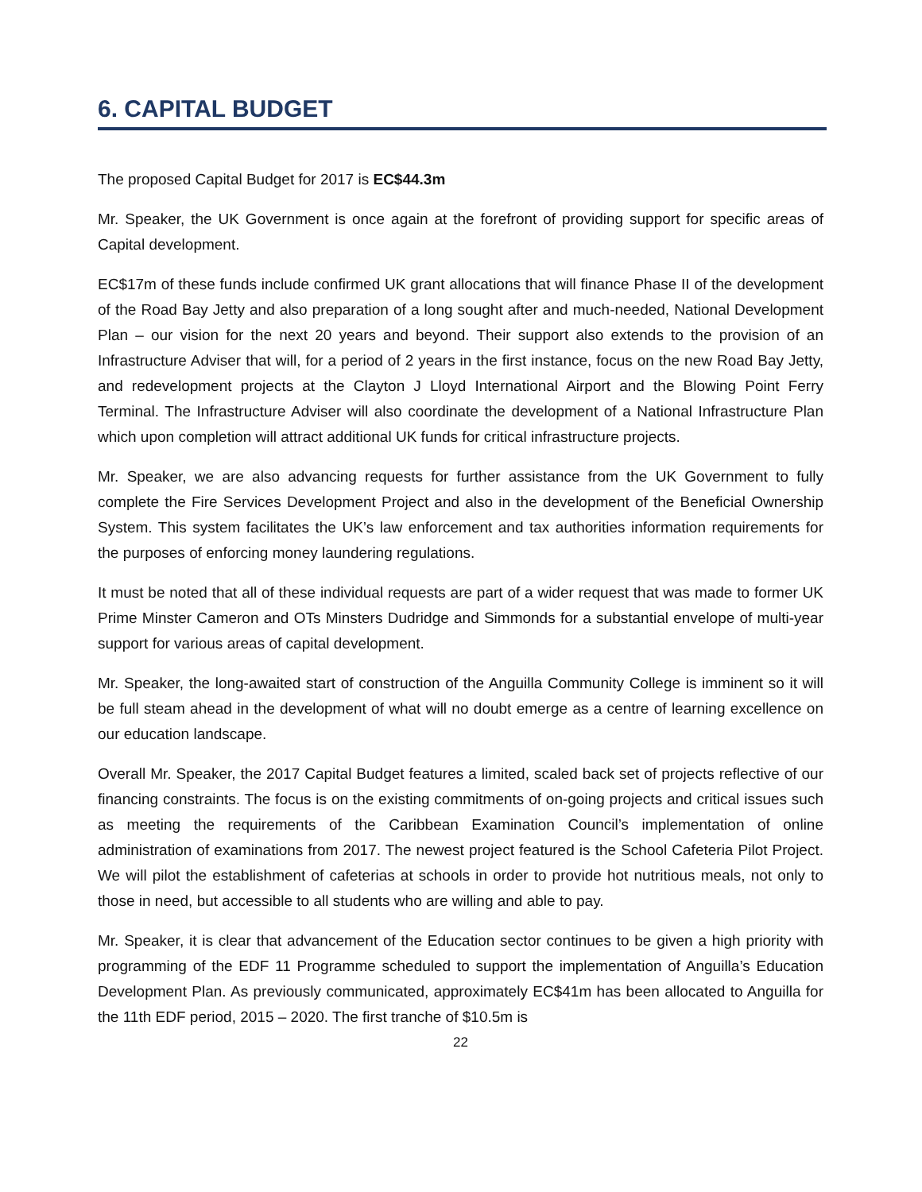6. CAPITAL BUDGET
The proposed Capital Budget for 2017 is EC$44.3m
Mr. Speaker, the UK Government is once again at the forefront of providing support for specific areas of Capital development.
EC$17m of these funds include confirmed UK grant allocations that will finance Phase II of the development of the Road Bay Jetty and also preparation of a long sought after and much-needed, National Development Plan – our vision for the next 20 years and beyond. Their support also extends to the provision of an Infrastructure Adviser that will, for a period of 2 years in the first instance, focus on the new Road Bay Jetty, and redevelopment projects at the Clayton J Lloyd International Airport and the Blowing Point Ferry Terminal. The Infrastructure Adviser will also coordinate the development of a National Infrastructure Plan which upon completion will attract additional UK funds for critical infrastructure projects.
Mr. Speaker, we are also advancing requests for further assistance from the UK Government to fully complete the Fire Services Development Project and also in the development of the Beneficial Ownership System. This system facilitates the UK’s law enforcement and tax authorities information requirements for the purposes of enforcing money laundering regulations.
It must be noted that all of these individual requests are part of a wider request that was made to former UK Prime Minster Cameron and OTs Minsters Dudridge and Simmonds for a substantial envelope of multi-year support for various areas of capital development.
Mr. Speaker, the long-awaited start of construction of the Anguilla Community College is imminent so it will be full steam ahead in the development of what will no doubt emerge as a centre of learning excellence on our education landscape.
Overall Mr. Speaker, the 2017 Capital Budget features a limited, scaled back set of projects reflective of our financing constraints. The focus is on the existing commitments of on-going projects and critical issues such as meeting the requirements of the Caribbean Examination Council’s implementation of online administration of examinations from 2017. The newest project featured is the School Cafeteria Pilot Project. We will pilot the establishment of cafeterias at schools in order to provide hot nutritious meals, not only to those in need, but accessible to all students who are willing and able to pay.
Mr. Speaker, it is clear that advancement of the Education sector continues to be given a high priority with programming of the EDF 11 Programme scheduled to support the implementation of Anguilla’s Education Development Plan. As previously communicated, approximately EC$41m has been allocated to Anguilla for the 11th EDF period, 2015 – 2020. The first tranche of $10.5m is
22